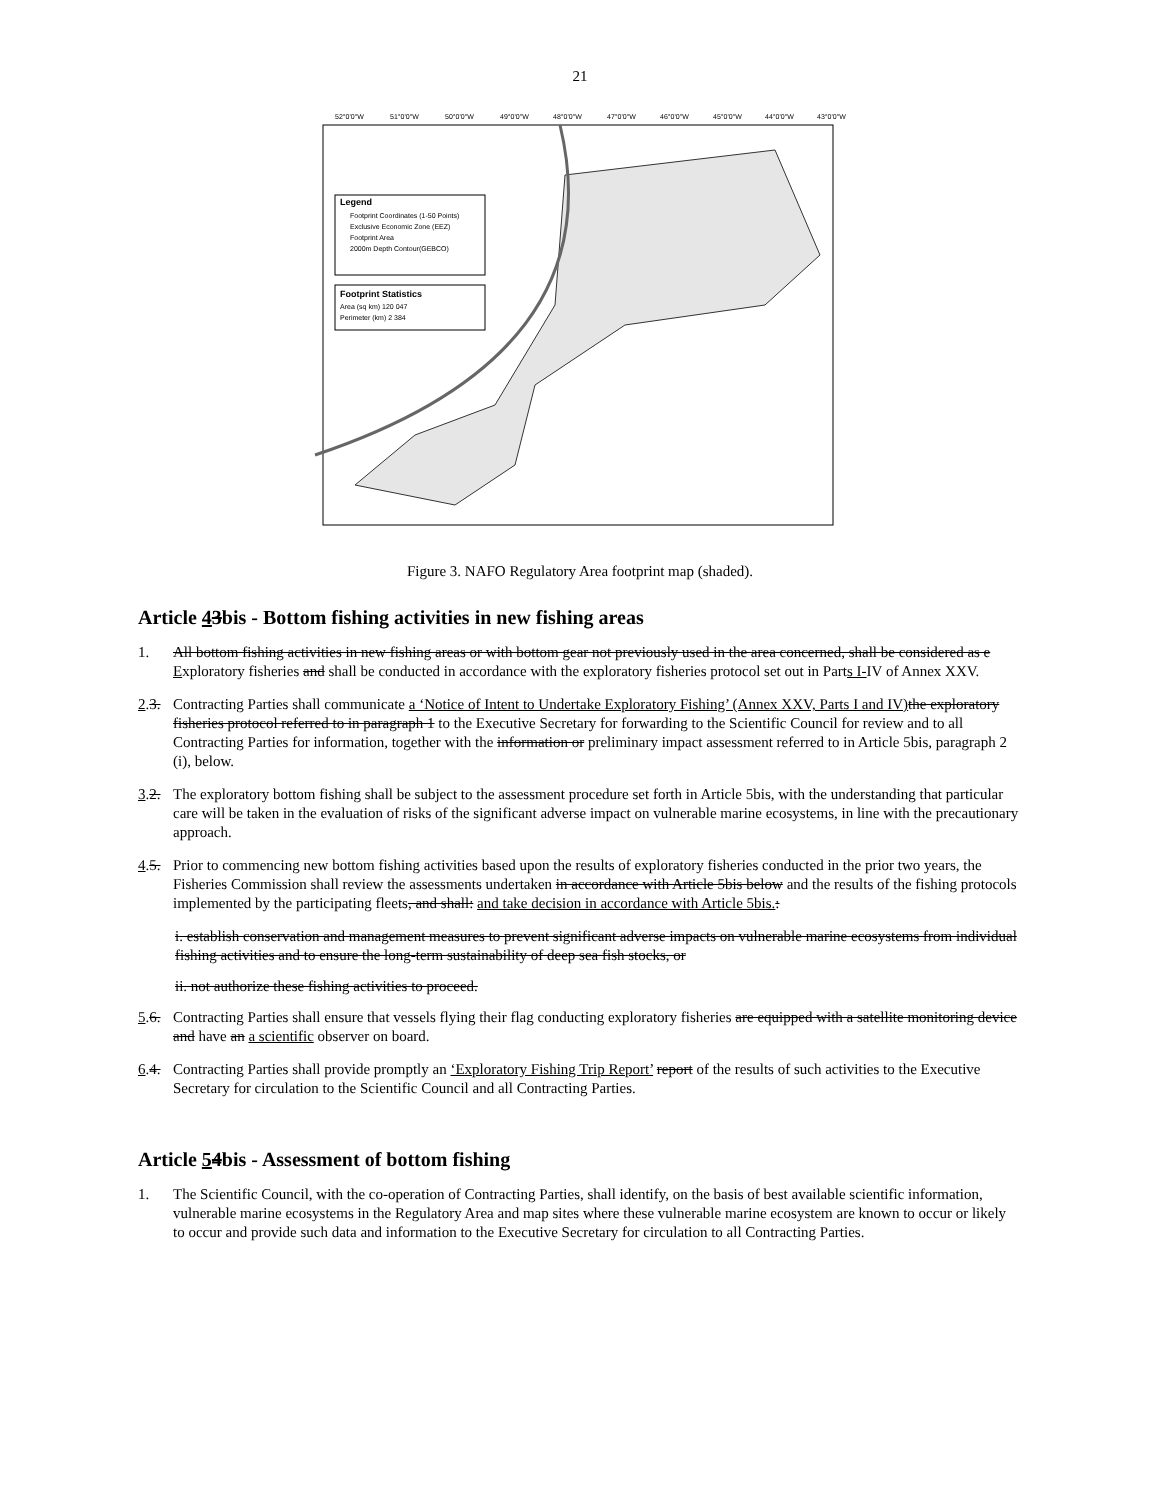21
52°0'0"W
51°0'0"W
50°0'0"W
49°0'0"W
48°0'0"W
47°0'0"W
46°0'0"W
45°0'0"W
44°0'0"W
43°0'0"W
Legend
Footprint Coordinates (1-50 Points)
Exclusive Economic Zone (EEZ)
Footprint Area
2000m Depth Contour(GEBCO)
Footprint Statistics
Area (sq km) 120 047
Perimeter (km) 2 384
Figure 3. NAFO Regulatory Area footprint map (shaded).
Article 43bis - Bottom fishing activities in new fishing areas
1. All bottom fishing activities in new fishing areas or with bottom gear not previously used in the area concerned, shall be considered as e Exploratory fisheries and shall be conducted in accordance with the exploratory fisheries protocol set out in Parts I-IV of Annex XXV.
2.3. Contracting Parties shall communicate a ‘Notice of Intent to Undertake Exploratory Fishing’ (Annex XXV, Parts I and IV) the exploratory fisheries protocol referred to in paragraph 1 to the Executive Secretary for forwarding to the Scientific Council for review and to all Contracting Parties for information, together with the information or preliminary impact assessment referred to in Article 5bis, paragraph 2 (i), below.
3.2. The exploratory bottom fishing shall be subject to the assessment procedure set forth in Article 5bis, with the understanding that particular care will be taken in the evaluation of risks of the significant adverse impact on vulnerable marine ecosystems, in line with the precautionary approach.
4.5. Prior to commencing new bottom fishing activities based upon the results of exploratory fisheries conducted in the prior two years, the Fisheries Commission shall review the assessments undertaken in accordance with Article 5bis below and the results of the fishing protocols implemented by the participating fleets, and shall: and take decision in accordance with Article 5bis.:
i. establish conservation and management measures to prevent significant adverse impacts on vulnerable marine ecosystems from individual fishing activities and to ensure the long-term sustainability of deep sea fish stocks, or
ii. not authorize these fishing activities to proceed.
5.6. Contracting Parties shall ensure that vessels flying their flag conducting exploratory fisheries are equipped with a satellite monitoring device and have an a scientific observer on board.
6.4. Contracting Parties shall provide promptly an ‘Exploratory Fishing Trip Report’ report of the results of such activities to the Executive Secretary for circulation to the Scientific Council and all Contracting Parties.
Article 54bis - Assessment of bottom fishing
1. The Scientific Council, with the co-operation of Contracting Parties, shall identify, on the basis of best available scientific information, vulnerable marine ecosystems in the Regulatory Area and map sites where these vulnerable marine ecosystem are known to occur or likely to occur and provide such data and information to the Executive Secretary for circulation to all Contracting Parties.